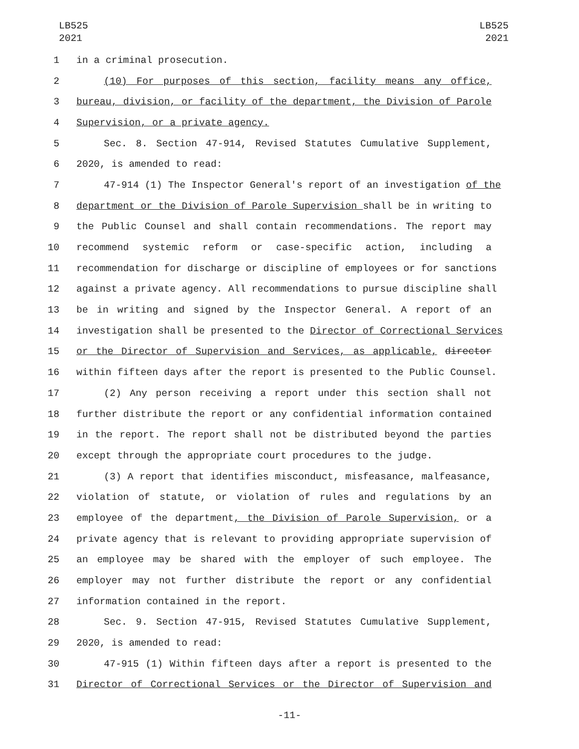LB525
2021
LB525
2021
1 in a criminal prosecution.
2 (10) For purposes of this section, facility means any office,
3 bureau, division, or facility of the department, the Division of Parole
4 Supervision, or a private agency.
5 Sec. 8. Section 47-914, Revised Statutes Cumulative Supplement,
6 2020, is amended to read:
7 47-914 (1) The Inspector General's report of an investigation of the
8 department or the Division of Parole Supervision shall be in writing to
9 the Public Counsel and shall contain recommendations. The report may
10 recommend systemic reform or case-specific action, including a
11 recommendation for discharge or discipline of employees or for sanctions
12 against a private agency. All recommendations to pursue discipline shall
13 be in writing and signed by the Inspector General. A report of an
14 investigation shall be presented to the Director of Correctional Services
15 or the Director of Supervision and Services, as applicable, director
16 within fifteen days after the report is presented to the Public Counsel.
17 (2) Any person receiving a report under this section shall not
18 further distribute the report or any confidential information contained
19 in the report. The report shall not be distributed beyond the parties
20 except through the appropriate court procedures to the judge.
21 (3) A report that identifies misconduct, misfeasance, malfeasance,
22 violation of statute, or violation of rules and regulations by an
23 employee of the department, the Division of Parole Supervision, or a
24 private agency that is relevant to providing appropriate supervision of
25 an employee may be shared with the employer of such employee. The
26 employer may not further distribute the report or any confidential
27 information contained in the report.
28 Sec. 9. Section 47-915, Revised Statutes Cumulative Supplement,
29 2020, is amended to read:
30 47-915 (1) Within fifteen days after a report is presented to the
31 Director of Correctional Services or the Director of Supervision and
-11-